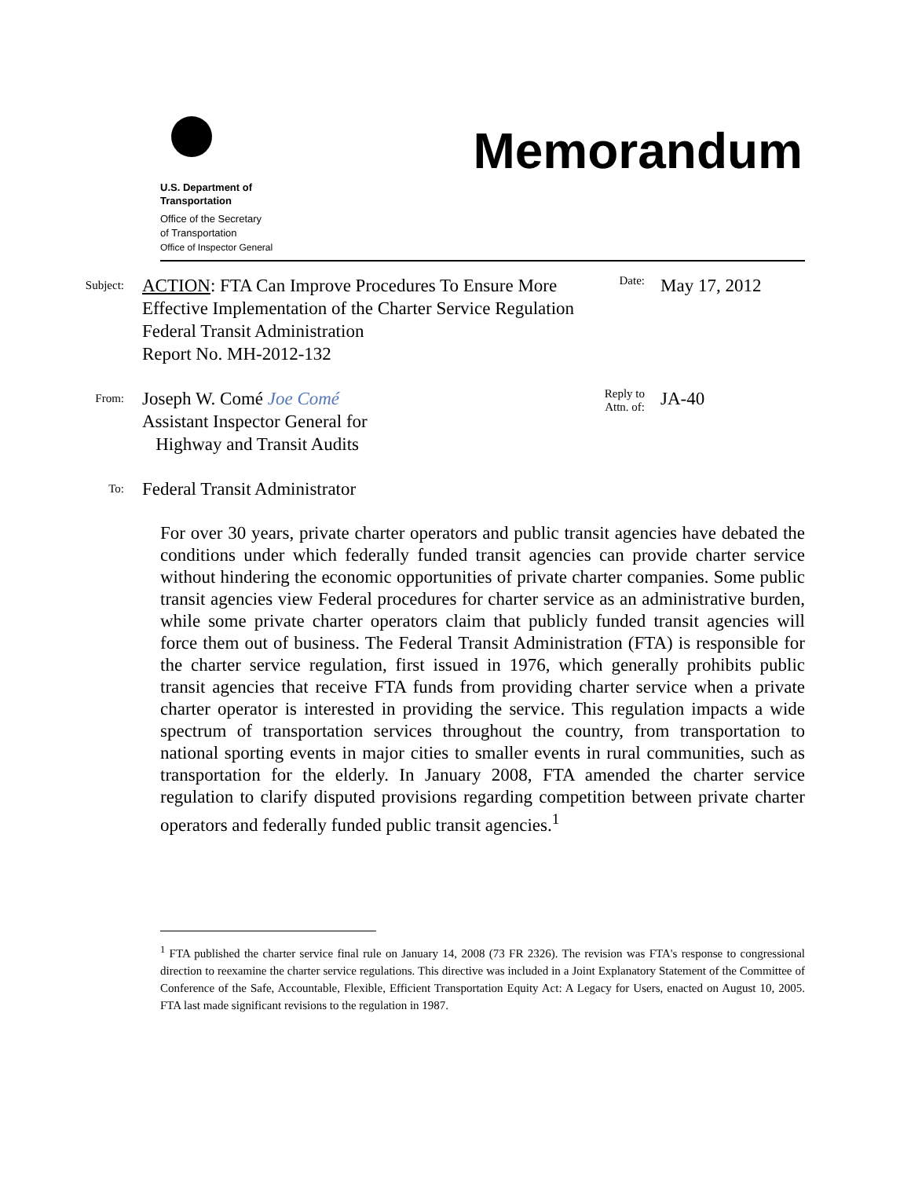U.S. Department of
Transportation
Office of the Secretary
of Transportation
Office of Inspector General
Memorandum
Subject:
ACTION: FTA Can Improve Procedures To Ensure More Effective Implementation of the Charter Service Regulation
Federal Transit Administration
Report No. MH-2012-132
Date:
May 17, 2012
From:
Joseph W. Comé Joe Comé
Assistant Inspector General for
Highway and Transit Audits
Reply to
Attn. of:
JA-40
To:
Federal Transit Administrator
For over 30 years, private charter operators and public transit agencies have debated the conditions under which federally funded transit agencies can provide charter service without hindering the economic opportunities of private charter companies. Some public transit agencies view Federal procedures for charter service as an administrative burden, while some private charter operators claim that publicly funded transit agencies will force them out of business. The Federal Transit Administration (FTA) is responsible for the charter service regulation, first issued in 1976, which generally prohibits public transit agencies that receive FTA funds from providing charter service when a private charter operator is interested in providing the service. This regulation impacts a wide spectrum of transportation services throughout the country, from transportation to national sporting events in major cities to smaller events in rural communities, such as transportation for the elderly. In January 2008, FTA amended the charter service regulation to clarify disputed provisions regarding competition between private charter operators and federally funded public transit agencies.<sup>1</sup>
<sup>1</sup> FTA published the charter service final rule on January 14, 2008 (73 FR 2326). The revision was FTA's response to congressional direction to reexamine the charter service regulations. This directive was included in a Joint Explanatory Statement of the Committee of Conference of the Safe, Accountable, Flexible, Efficient Transportation Equity Act: A Legacy for Users, enacted on August 10, 2005. FTA last made significant revisions to the regulation in 1987.